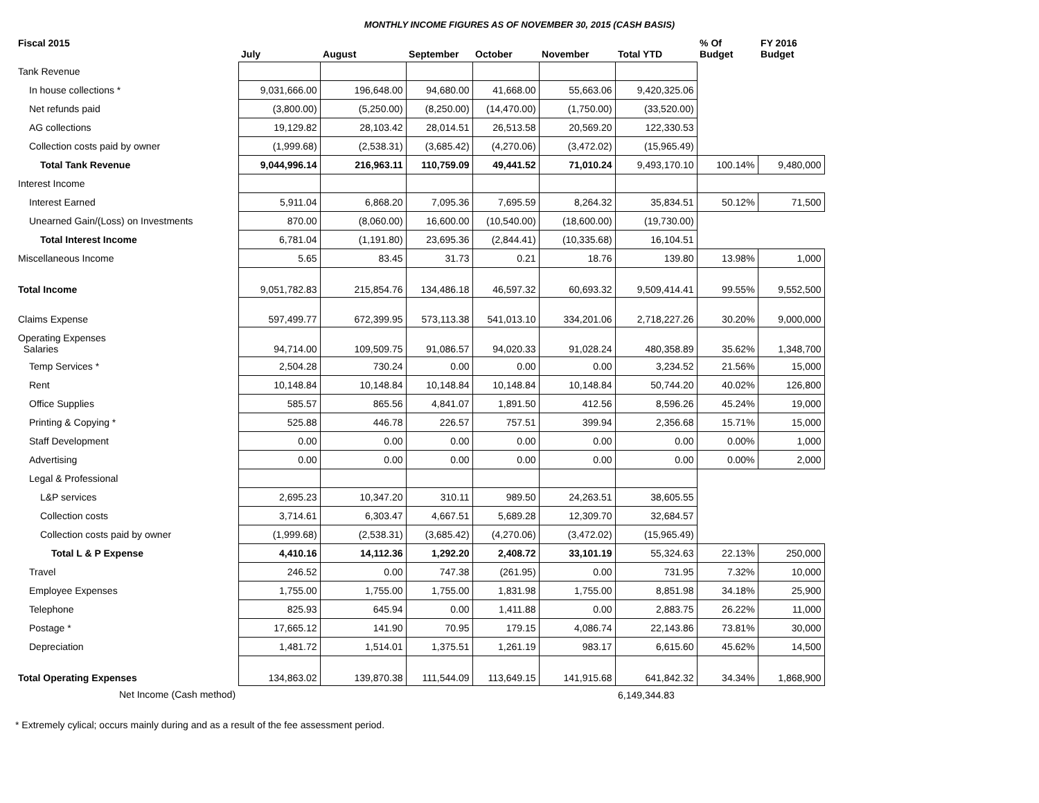MONTHLY INCOME FIGURES AS OF NOVEMBER 30, 2015 (CASH BASIS)
| Fiscal 2015 | July | August | September | October | November | Total YTD | % Of Budget | FY 2016 Budget |
| --- | --- | --- | --- | --- | --- | --- | --- | --- |
| Tank Revenue | | | | | | | | |
| In house collections * | 9,031,666.00 | 196,648.00 | 94,680.00 | 41,668.00 | 55,663.06 | 9,420,325.06 | | |
| Net refunds paid | (3,800.00) | (5,250.00) | (8,250.00) | (14,470.00) | (1,750.00) | (33,520.00) | | |
| AG collections | 19,129.82 | 28,103.42 | 28,014.51 | 26,513.58 | 20,569.20 | 122,330.53 | | |
| Collection costs paid by owner | (1,999.68) | (2,538.31) | (3,685.42) | (4,270.06) | (3,472.02) | (15,965.49) | | |
| Total Tank Revenue | 9,044,996.14 | 216,963.11 | 110,759.09 | 49,441.52 | 71,010.24 | 9,493,170.10 | 100.14% | 9,480,000 |
| Interest Income | | | | | | | | |
| Interest Earned | 5,911.04 | 6,868.20 | 7,095.36 | 7,695.59 | 8,264.32 | 35,834.51 | 50.12% | 71,500 |
| Unearned Gain/(Loss) on Investments | 870.00 | (8,060.00) | 16,600.00 | (10,540.00) | (18,600.00) | (19,730.00) | | |
| Total Interest Income | 6,781.04 | (1,191.80) | 23,695.36 | (2,844.41) | (10,335.68) | 16,104.51 | | |
| Miscellaneous Income | 5.65 | 83.45 | 31.73 | 0.21 | 18.76 | 139.80 | 13.98% | 1,000 |
| Total Income | 9,051,782.83 | 215,854.76 | 134,486.18 | 46,597.32 | 60,693.32 | 9,509,414.41 | 99.55% | 9,552,500 |
| Claims Expense | 597,499.77 | 672,399.95 | 573,113.38 | 541,013.10 | 334,201.06 | 2,718,227.26 | 30.20% | 9,000,000 |
| Operating Expenses Salaries | 94,714.00 | 109,509.75 | 91,086.57 | 94,020.33 | 91,028.24 | 480,358.89 | 35.62% | 1,348,700 |
| Temp Services * | 2,504.28 | 730.24 | 0.00 | 0.00 | 0.00 | 3,234.52 | 21.56% | 15,000 |
| Rent | 10,148.84 | 10,148.84 | 10,148.84 | 10,148.84 | 10,148.84 | 50,744.20 | 40.02% | 126,800 |
| Office Supplies | 585.57 | 865.56 | 4,841.07 | 1,891.50 | 412.56 | 8,596.26 | 45.24% | 19,000 |
| Printing & Copying * | 525.88 | 446.78 | 226.57 | 757.51 | 399.94 | 2,356.68 | 15.71% | 15,000 |
| Staff Development | 0.00 | 0.00 | 0.00 | 0.00 | 0.00 | 0.00 | 0.00% | 1,000 |
| Advertising | 0.00 | 0.00 | 0.00 | 0.00 | 0.00 | 0.00 | 0.00% | 2,000 |
| Legal & Professional | | | | | | | | |
| L&P services | 2,695.23 | 10,347.20 | 310.11 | 989.50 | 24,263.51 | 38,605.55 | | |
| Collection costs | 3,714.61 | 6,303.47 | 4,667.51 | 5,689.28 | 12,309.70 | 32,684.57 | | |
| Collection costs paid by owner | (1,999.68) | (2,538.31) | (3,685.42) | (4,270.06) | (3,472.02) | (15,965.49) | | |
| Total L & P Expense | 4,410.16 | 14,112.36 | 1,292.20 | 2,408.72 | 33,101.19 | 55,324.63 | 22.13% | 250,000 |
| Travel | 246.52 | 0.00 | 747.38 | (261.95) | 0.00 | 731.95 | 7.32% | 10,000 |
| Employee Expenses | 1,755.00 | 1,755.00 | 1,755.00 | 1,831.98 | 1,755.00 | 8,851.98 | 34.18% | 25,900 |
| Telephone | 825.93 | 645.94 | 0.00 | 1,411.88 | 0.00 | 2,883.75 | 26.22% | 11,000 |
| Postage * | 17,665.12 | 141.90 | 70.95 | 179.15 | 4,086.74 | 22,143.86 | 73.81% | 30,000 |
| Depreciation | 1,481.72 | 1,514.01 | 1,375.51 | 1,261.19 | 983.17 | 6,615.60 | 45.62% | 14,500 |
| Total Operating Expenses | 134,863.02 | 139,870.38 | 111,544.09 | 113,649.15 | 141,915.68 | 641,842.32 | 34.34% | 1,868,900 |
| Net Income (Cash method) | | | | | | 6,149,344.83 | | |
* Extremely cylical; occurs mainly during and as a result of the fee assessment period.